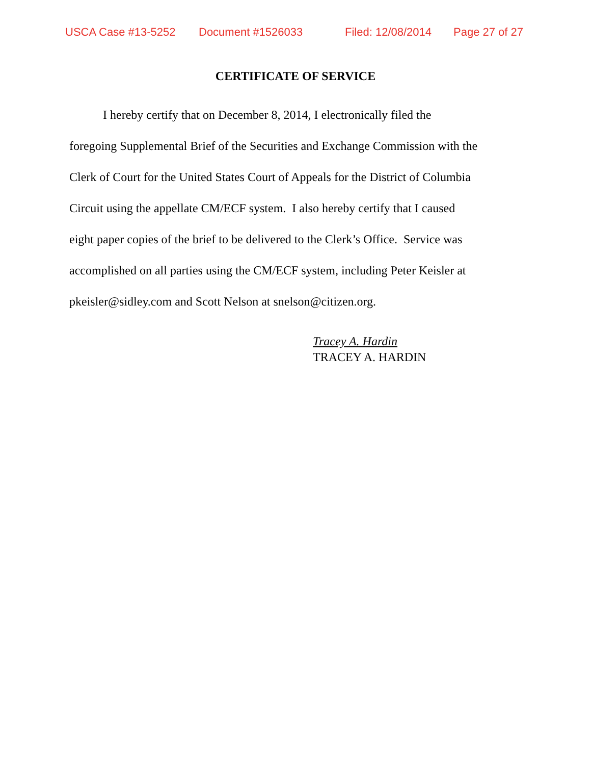USCA Case #13-5252 Document #1526033 Filed: 12/08/2014 Page 27 of 27
CERTIFICATE OF SERVICE
I hereby certify that on December 8, 2014, I electronically filed the
foregoing Supplemental Brief of the Securities and Exchange Commission with the
Clerk of Court for the United States Court of Appeals for the District of Columbia
Circuit using the appellate CM/ECF system. I also hereby certify that I caused
eight paper copies of the brief to be delivered to the Clerk’s Office. Service was
accomplished on all parties using the CM/ECF system, including Peter Keisler at
pkeisler@sidley.com and Scott Nelson at snelson@citizen.org.
Tracey A. Hardin
TRACEY A. HARDIN